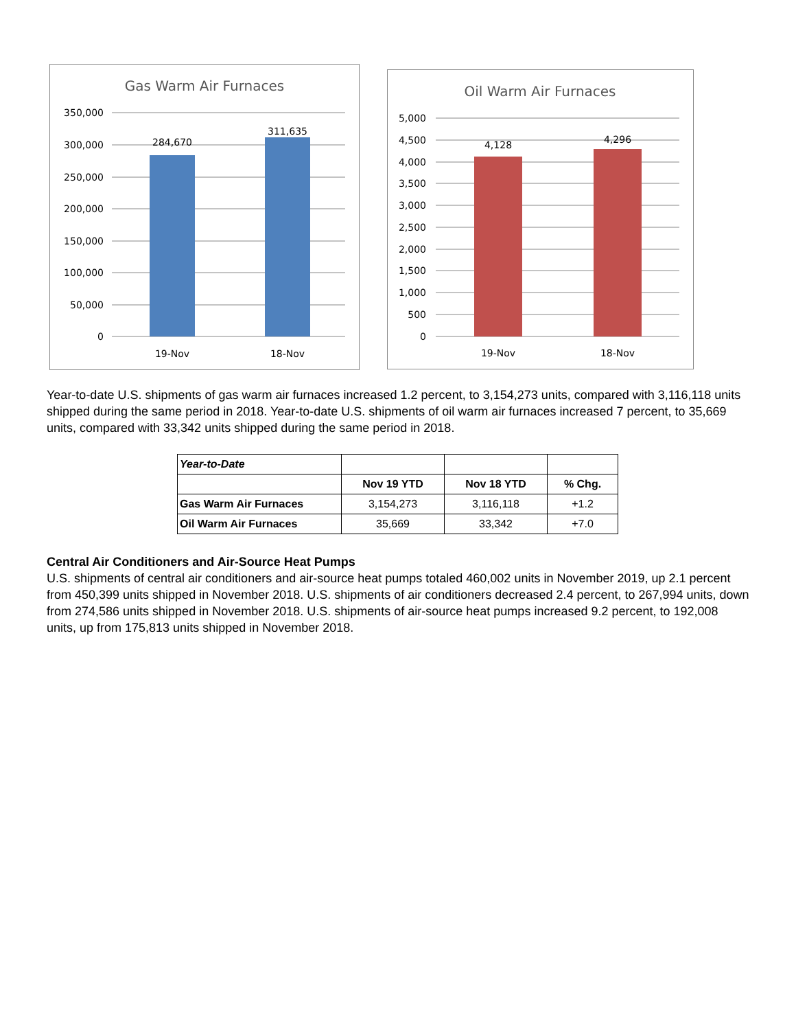Gas Warm Air Furnaces
350,000
300,000
250,000
200,000
150,000
100,000
50,000
0
284,670
311,635
19-Nov
18-Nov
Oil Warm Air Furnaces
5,000
4,500
4,000
3,500
3,000
2,500
2,000
1,500
1,000
500
0
4,128
4,296
19-Nov
18-Nov
Year-to-date U.S. shipments of gas warm air furnaces increased 1.2 percent, to 3,154,273 units, compared with 3,116,118 units shipped during the same period in 2018. Year-to-date U.S. shipments of oil warm air furnaces increased 7 percent, to 35,669 units, compared with 33,342 units shipped during the same period in 2018.
| Year-to-Date | | | |
| --- | --- | --- | --- |
| | Nov 19 YTD | Nov 18 YTD | % Chg. |
| Gas Warm Air Furnaces | 3,154,273 | 3,116,118 | +1.2 |
| Oil Warm Air Furnaces | 35,669 | 33,342 | +7.0 |
Central Air Conditioners and Air-Source Heat Pumps
U.S. shipments of central air conditioners and air-source heat pumps totaled 460,002 units in November 2019, up 2.1 percent from 450,399 units shipped in November 2018. U.S. shipments of air conditioners decreased 2.4 percent, to 267,994 units, down from 274,586 units shipped in November 2018. U.S. shipments of air-source heat pumps increased 9.2 percent, to 192,008 units, up from 175,813 units shipped in November 2018.